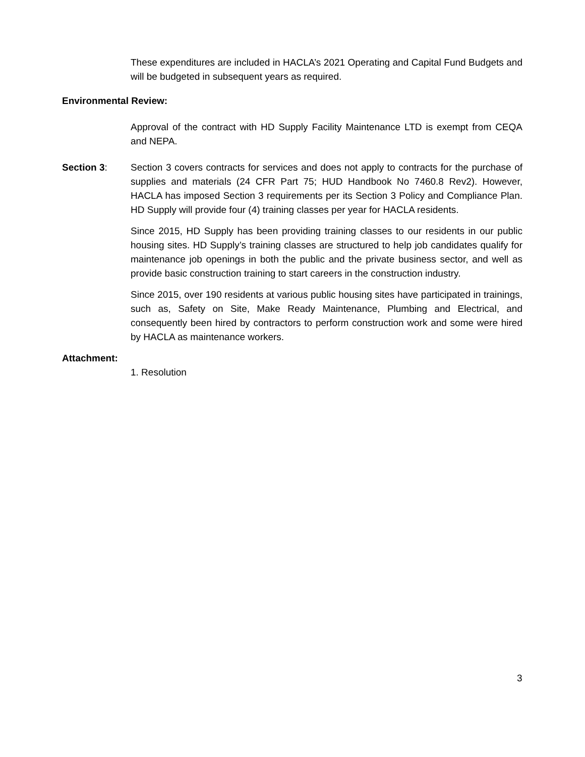These expenditures are included in HACLA’s 2021 Operating and Capital Fund Budgets and will be budgeted in subsequent years as required.
Environmental Review:
Approval of the contract with HD Supply Facility Maintenance LTD is exempt from CEQA and NEPA.
Section 3: Section 3 covers contracts for services and does not apply to contracts for the purchase of supplies and materials (24 CFR Part 75; HUD Handbook No 7460.8 Rev2). However, HACLA has imposed Section 3 requirements per its Section 3 Policy and Compliance Plan. HD Supply will provide four (4) training classes per year for HACLA residents.
Since 2015, HD Supply has been providing training classes to our residents in our public housing sites. HD Supply’s training classes are structured to help job candidates qualify for maintenance job openings in both the public and the private business sector, and well as provide basic construction training to start careers in the construction industry.
Since 2015, over 190 residents at various public housing sites have participated in trainings, such as, Safety on Site, Make Ready Maintenance, Plumbing and Electrical, and consequently been hired by contractors to perform construction work and some were hired by HACLA as maintenance workers.
Attachment:
1. Resolution
3